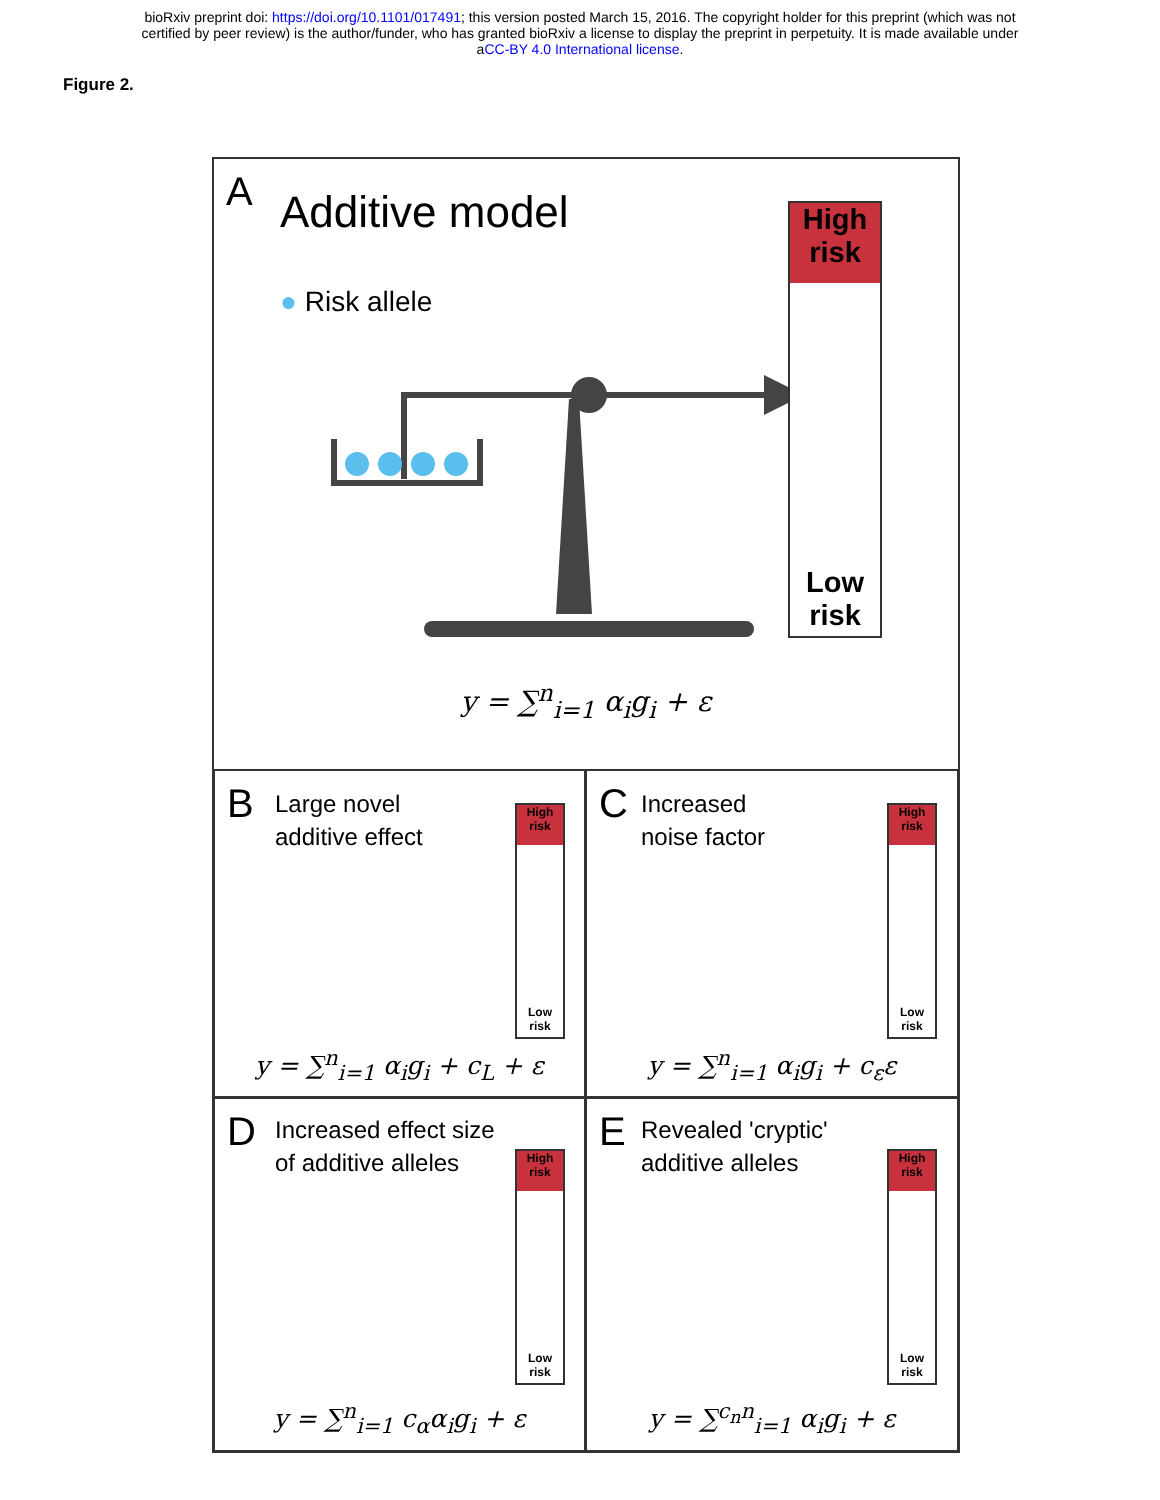bioRxiv preprint doi: https://doi.org/10.1101/017491; this version posted March 15, 2016. The copyright holder for this preprint (which was not
certified by peer review) is the author/funder, who has granted bioRxiv a license to display the preprint in perpetuity. It is made available under
aCC-BY 4.0 International license.
Figure 2.
A Additive model
● Risk allele
High
risk
Low
risk
y = ∑<sup>n</sup><sub>i=1</sub> α<sub>i</sub>g<sub>i</sub> + ε
B
Large novel
additive effect
High
risk
Low
risk
y = ∑<sup>n</sup><sub>i=1</sub> α<sub>i</sub>g<sub>i</sub> + c<sub>L</sub> + ε
C
Increased
noise factor
High
risk
Low
risk
y = ∑<sup>n</sup><sub>i=1</sub> α<sub>i</sub>g<sub>i</sub> + c<sub>ε</sub>ε
D
Increased effect size
of additive alleles
High
risk
Low
risk
y = ∑<sup>n</sup><sub>i=1</sub> c<sub>α</sub>α<sub>i</sub>g<sub>i</sub> + ε
E
Revealed 'cryptic'
additive alleles
High
risk
Low
risk
y = ∑<sup>c<sub>n</sub>n</sup><sub>i=1</sub> α<sub>i</sub>g<sub>i</sub> + ε